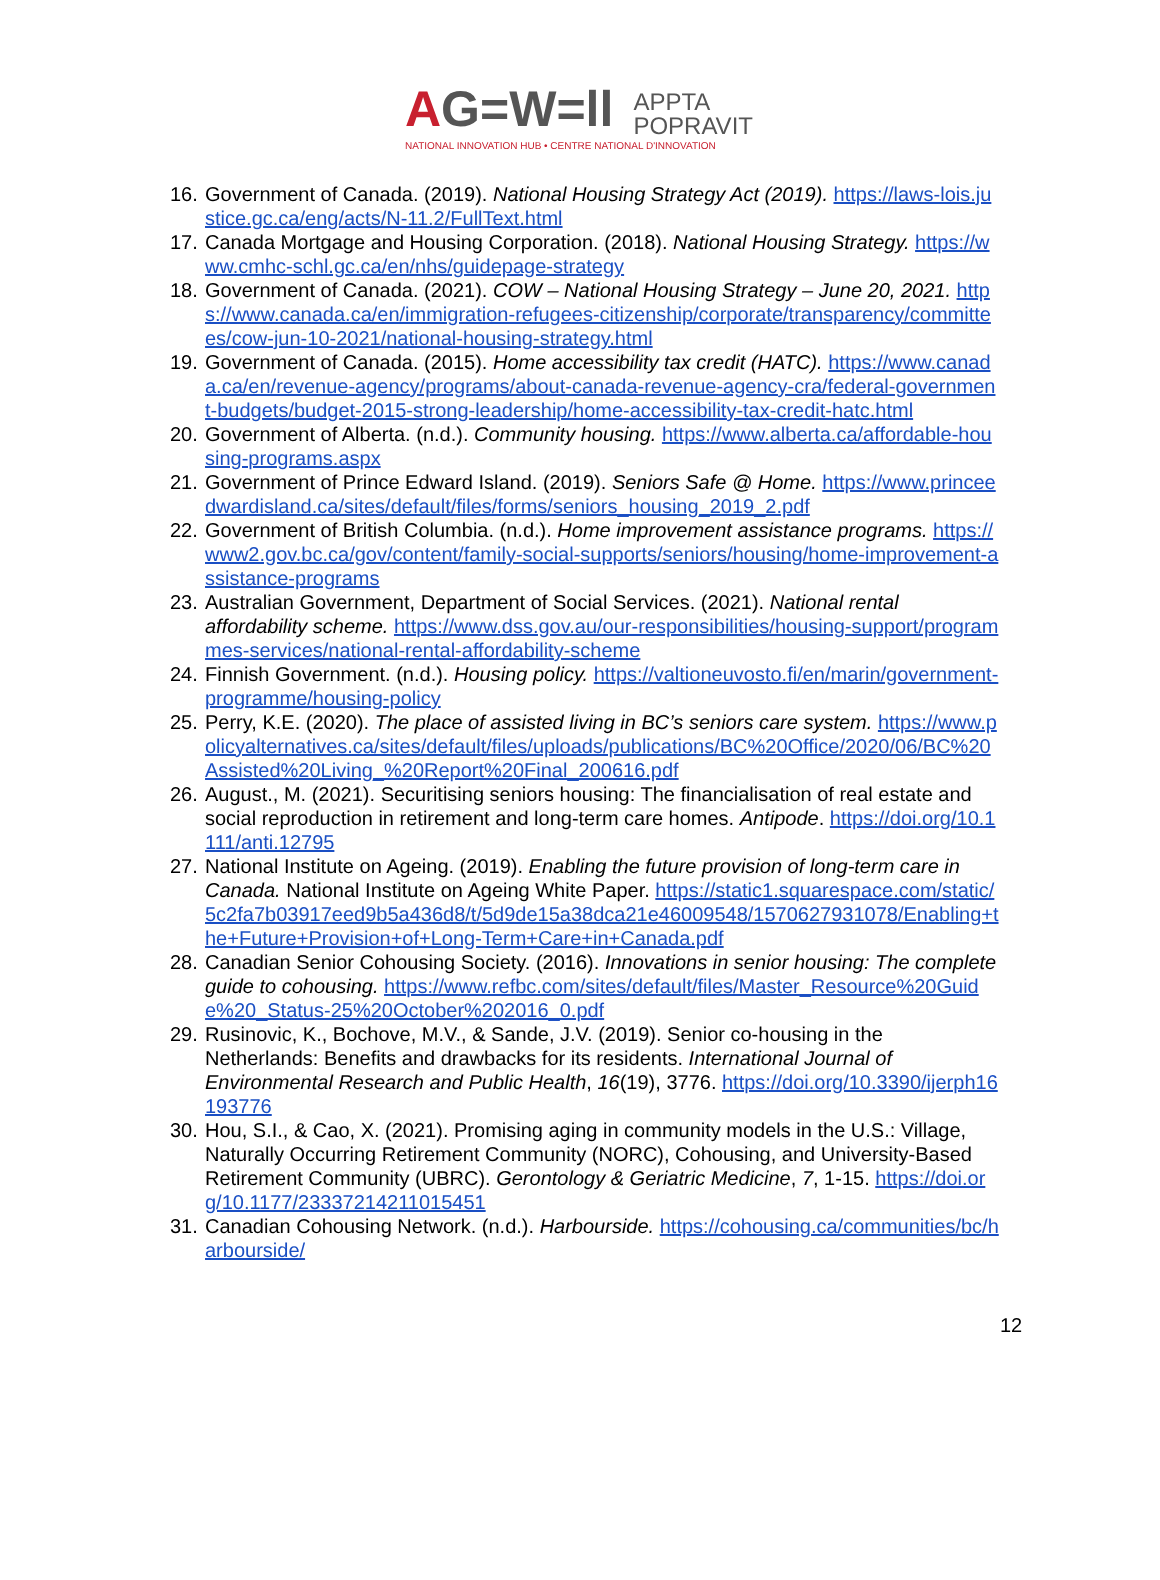AG=W=ll
APPTA
POPRAVIT
NATIONAL INNOVATION HUB • CENTRE NATIONAL D'INNOVATION
16. Government of Canada. (2019). National Housing Strategy Act (2019). https://laws-lois.justice.gc.ca/eng/acts/N-11.2/FullText.html
17. Canada Mortgage and Housing Corporation. (2018). National Housing Strategy. https://www.cmhc-schl.gc.ca/en/nhs/guidepage-strategy
18. Government of Canada. (2021). COW – National Housing Strategy – June 20, 2021. https://www.canada.ca/en/immigration-refugees-citizenship/corporate/transparency/committees/cow-jun-10-2021/national-housing-strategy.html
19. Government of Canada. (2015). Home accessibility tax credit (HATC). https://www.canada.ca/en/revenue-agency/programs/about-canada-revenue-agency-cra/federal-government-budgets/budget-2015-strong-leadership/home-accessibility-tax-credit-hatc.html
20. Government of Alberta. (n.d.). Community housing. https://www.alberta.ca/affordable-housing-programs.aspx
21. Government of Prince Edward Island. (2019). Seniors Safe @ Home. https://www.princeedwardisland.ca/sites/default/files/forms/seniors_housing_2019_2.pdf
22. Government of British Columbia. (n.d.). Home improvement assistance programs. https://www2.gov.bc.ca/gov/content/family-social-supports/seniors/housing/home-improvement-assistance-programs
23. Australian Government, Department of Social Services. (2021). National rental affordability scheme. https://www.dss.gov.au/our-responsibilities/housing-support/programmes-services/national-rental-affordability-scheme
24. Finnish Government. (n.d.). Housing policy. https://valtioneuvosto.fi/en/marin/government-programme/housing-policy
25. Perry, K.E. (2020). The place of assisted living in BC’s seniors care system. https://www.policyalternatives.ca/sites/default/files/uploads/publications/BC%20Office/2020/06/BC%20Assisted%20Living_%20Report%20Final_200616.pdf
26. August., M. (2021). Securitising seniors housing: The financialisation of real estate and social reproduction in retirement and long-term care homes. Antipode. https://doi.org/10.1111/anti.12795
27. National Institute on Ageing. (2019). Enabling the future provision of long-term care in Canada. National Institute on Ageing White Paper. https://static1.squarespace.com/static/5c2fa7b03917eed9b5a436d8/t/5d9de15a38dca21e46009548/1570627931078/Enabling+the+Future+Provision+of+Long-Term+Care+in+Canada.pdf
28. Canadian Senior Cohousing Society. (2016). Innovations in senior housing: The complete guide to cohousing. https://www.refbc.com/sites/default/files/Master_Resource%20Guide%20_Status-25%20October%202016_0.pdf
29. Rusinovic, K., Bochove, M.V., & Sande, J.V. (2019). Senior co-housing in the Netherlands: Benefits and drawbacks for its residents. International Journal of Environmental Research and Public Health, 16(19), 3776. https://doi.org/10.3390/ijerph16193776
30. Hou, S.I., & Cao, X. (2021). Promising aging in community models in the U.S.: Village, Naturally Occurring Retirement Community (NORC), Cohousing, and University-Based Retirement Community (UBRC). Gerontology & Geriatric Medicine, 7, 1-15. https://doi.org/10.1177/23337214211015451
31. Canadian Cohousing Network. (n.d.). Harbourside. https://cohousing.ca/communities/bc/harbourside/
12